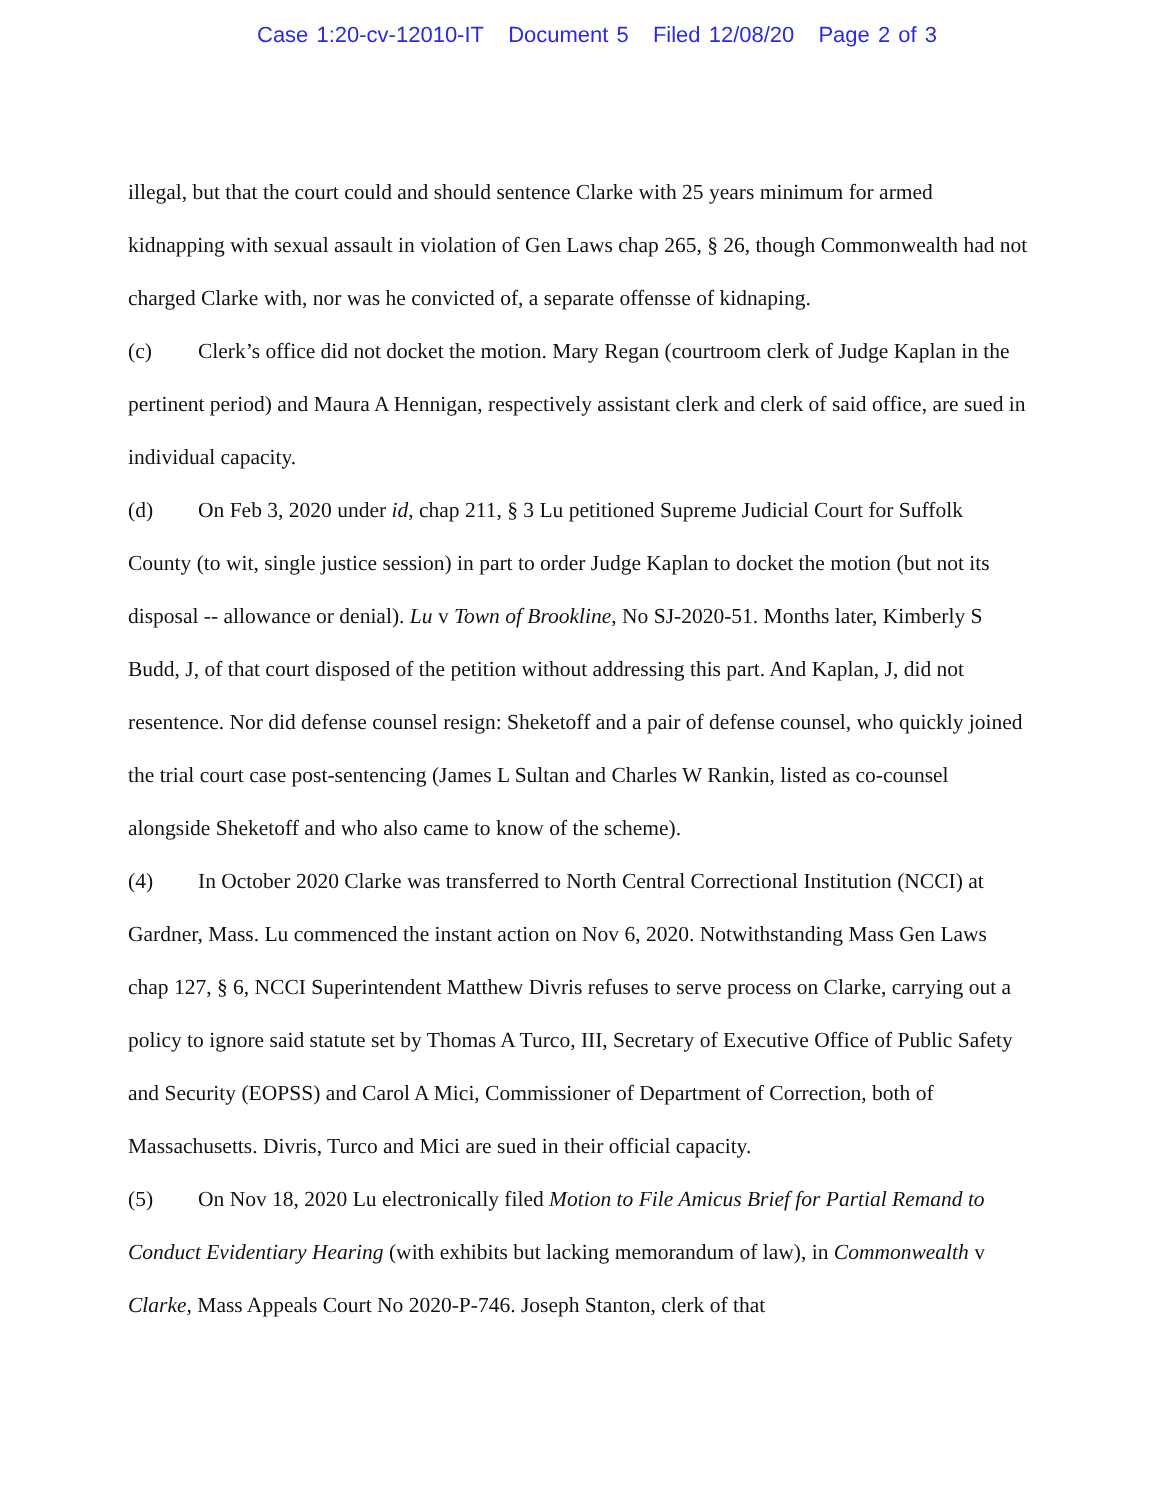Case 1:20-cv-12010-IT Document 5 Filed 12/08/20 Page 2 of 3
illegal, but that the court could and should sentence Clarke with 25 years minimum for armed kidnapping with sexual assault in violation of Gen Laws chap 265, § 26, though Commonwealth had not charged Clarke with, nor was he convicted of, a separate offensse of kidnaping.
(c) Clerk’s office did not docket the motion. Mary Regan (courtroom clerk of Judge Kaplan in the pertinent period) and Maura A Hennigan, respectively assistant clerk and clerk of said office, are sued in individual capacity.
(d) On Feb 3, 2020 under id, chap 211, § 3 Lu petitioned Supreme Judicial Court for Suffolk County (to wit, single justice session) in part to order Judge Kaplan to docket the motion (but not its disposal -- allowance or denial). Lu v Town of Brookline, No SJ-2020-51. Months later, Kimberly S Budd, J, of that court disposed of the petition without addressing this part. And Kaplan, J, did not resentence. Nor did defense counsel resign: Sheketoff and a pair of defense counsel, who quickly joined the trial court case post-sentencing (James L Sultan and Charles W Rankin, listed as co-counsel alongside Sheketoff and who also came to know of the scheme).
(4) In October 2020 Clarke was transferred to North Central Correctional Institution (NCCI) at Gardner, Mass. Lu commenced the instant action on Nov 6, 2020. Notwithstanding Mass Gen Laws chap 127, § 6, NCCI Superintendent Matthew Divris refuses to serve process on Clarke, carrying out a policy to ignore said statute set by Thomas A Turco, III, Secretary of Executive Office of Public Safety and Security (EOPSS) and Carol A Mici, Commissioner of Department of Correction, both of Massachusetts. Divris, Turco and Mici are sued in their official capacity.
(5) On Nov 18, 2020 Lu electronically filed Motion to File Amicus Brief for Partial Remand to Conduct Evidentiary Hearing (with exhibits but lacking memorandum of law), in Commonwealth v Clarke, Mass Appeals Court No 2020-P-746. Joseph Stanton, clerk of that